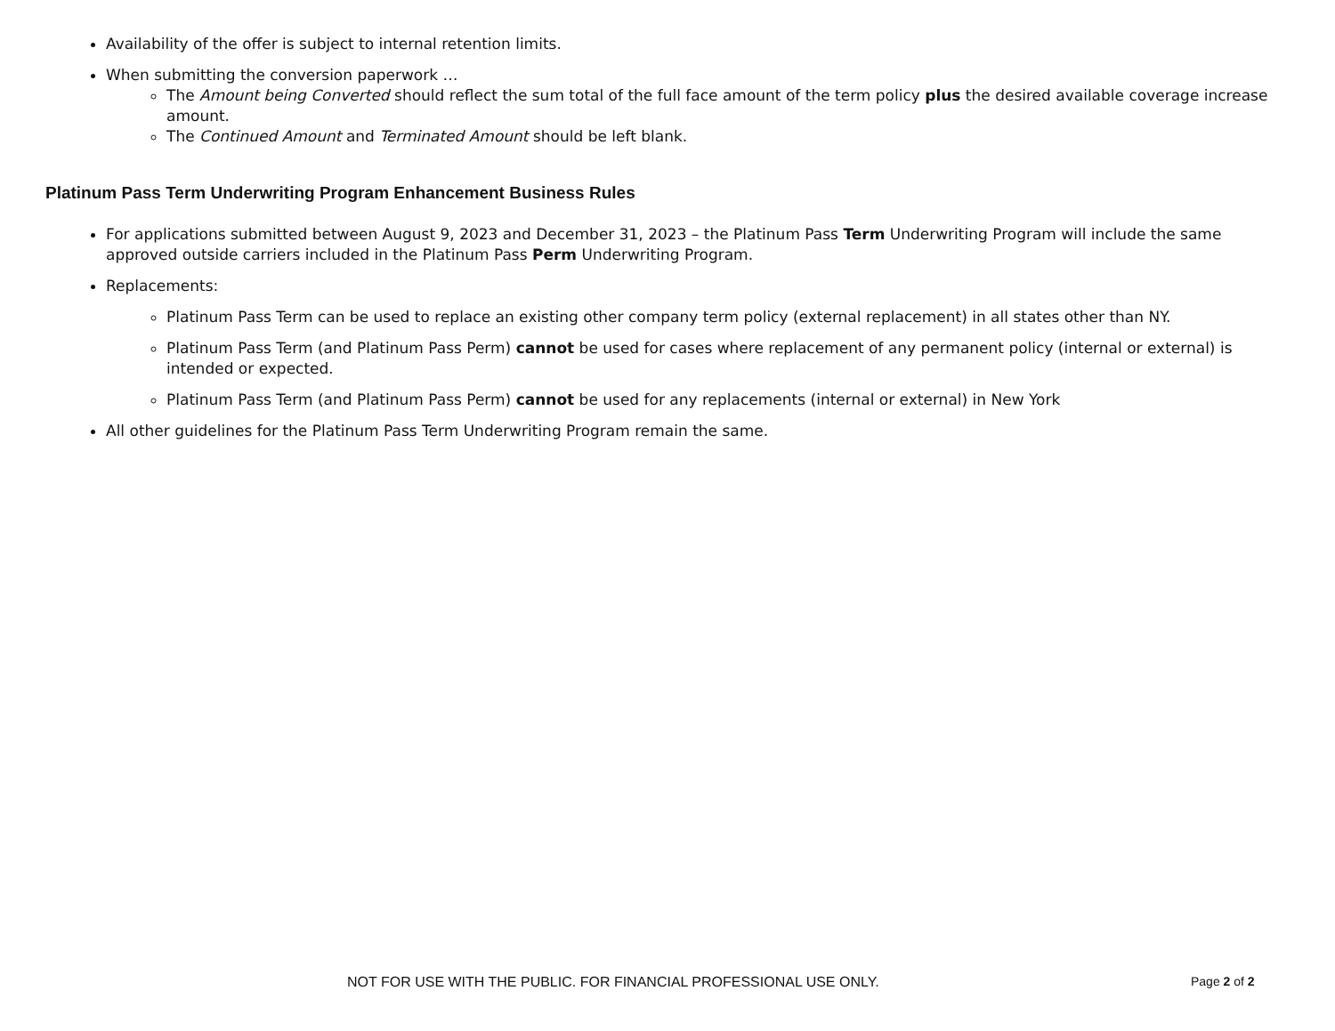Availability of the offer is subject to internal retention limits.
When submitting the conversion paperwork …
The Amount being Converted should reflect the sum total of the full face amount of the term policy plus the desired available coverage increase amount.
The Continued Amount and Terminated Amount should be left blank.
Platinum Pass Term Underwriting Program Enhancement Business Rules
For applications submitted between August 9, 2023 and December 31, 2023 – the Platinum Pass Term Underwriting Program will include the same approved outside carriers included in the Platinum Pass Perm Underwriting Program.
Replacements:
Platinum Pass Term can be used to replace an existing other company term policy (external replacement) in all states other than NY.
Platinum Pass Term (and Platinum Pass Perm) cannot be used for cases where replacement of any permanent policy (internal or external) is intended or expected.
Platinum Pass Term (and Platinum Pass Perm) cannot be used for any replacements (internal or external) in New York
All other guidelines for the Platinum Pass Term Underwriting Program remain the same.
NOT FOR USE WITH THE PUBLIC. FOR FINANCIAL PROFESSIONAL USE ONLY. Page 2 of 2